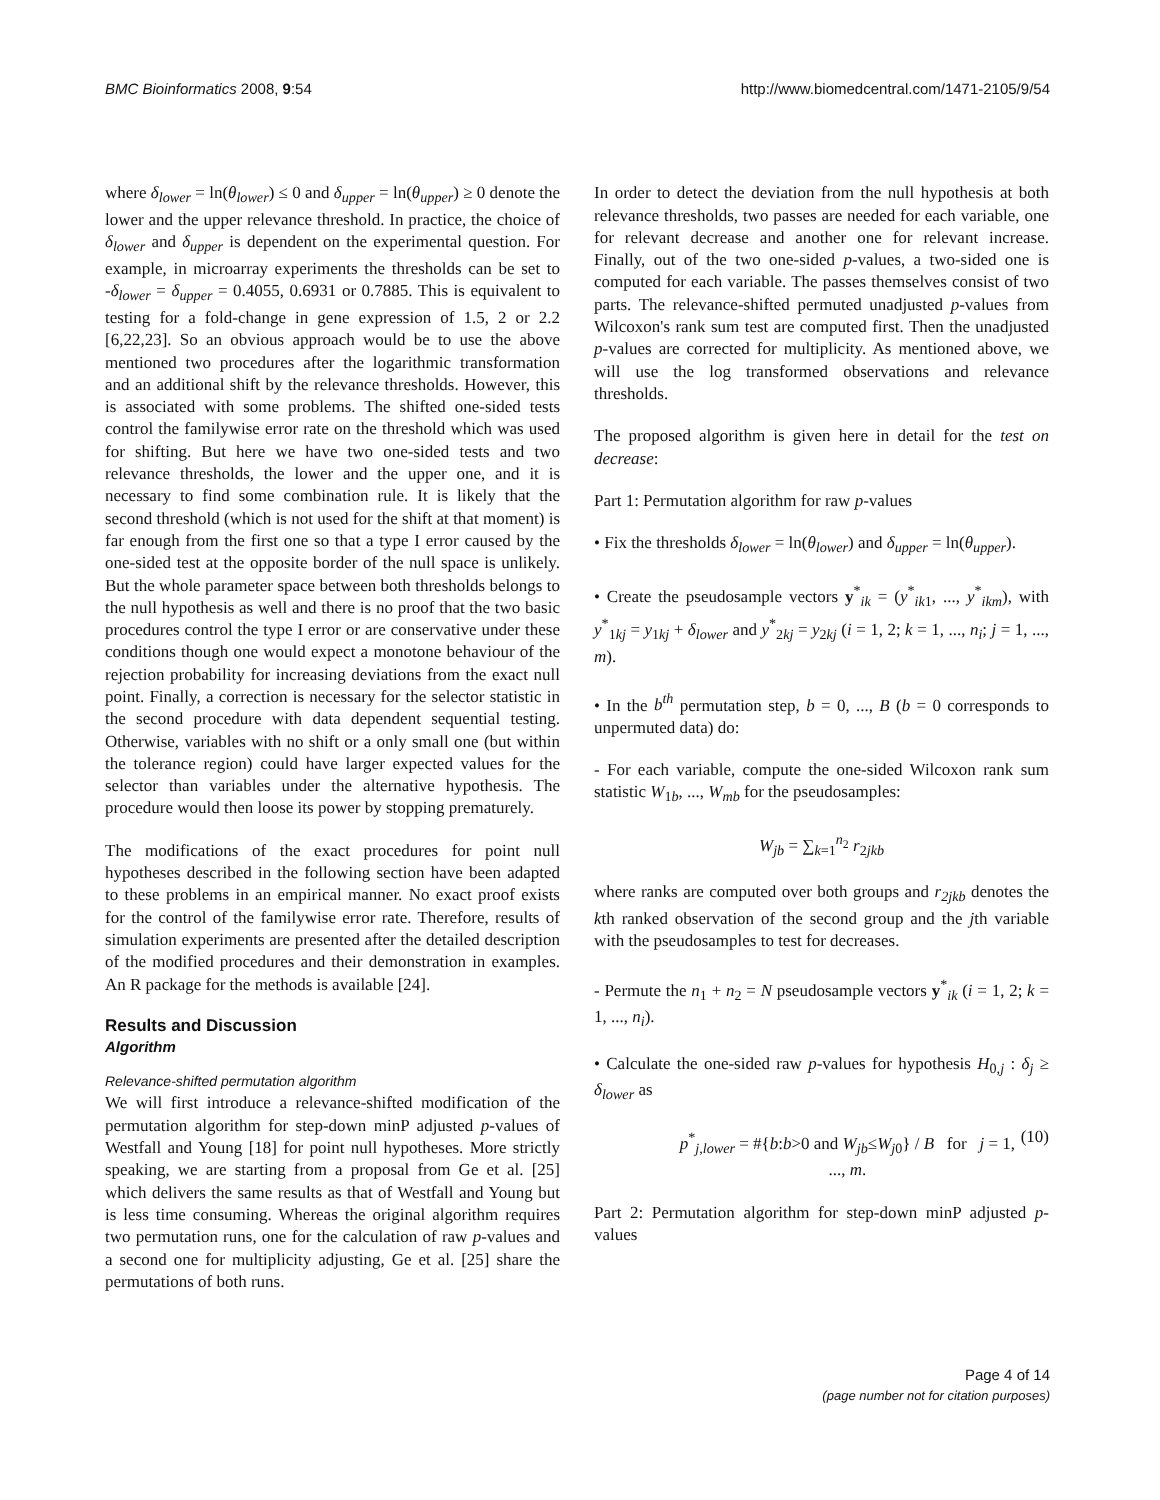BMC Bioinformatics 2008, 9:54 http://www.biomedcentral.com/1471-2105/9/54
where δ<sub>lower</sub> = ln(θ<sub>lower</sub>) ≤ 0 and δ<sub>upper</sub> = ln(θ<sub>upper</sub>) ≥ 0 denote the lower and the upper relevance threshold. In practice, the choice of δ<sub>lower</sub> and δ<sub>upper</sub> is dependent on the experimental question. For example, in microarray experiments the thresholds can be set to -δ<sub>lower</sub> = δ<sub>upper</sub> = 0.4055, 0.6931 or 0.7885. This is equivalent to testing for a fold-change in gene expression of 1.5, 2 or 2.2 [6,22,23]. So an obvious approach would be to use the above mentioned two procedures after the logarithmic transformation and an additional shift by the relevance thresholds. However, this is associated with some problems. The shifted one-sided tests control the familywise error rate on the threshold which was used for shifting. But here we have two one-sided tests and two relevance thresholds, the lower and the upper one, and it is necessary to find some combination rule. It is likely that the second threshold (which is not used for the shift at that moment) is far enough from the first one so that a type I error caused by the one-sided test at the opposite border of the null space is unlikely. But the whole parameter space between both thresholds belongs to the null hypothesis as well and there is no proof that the two basic procedures control the type I error or are conservative under these conditions though one would expect a monotone behaviour of the rejection probability for increasing deviations from the exact null point. Finally, a correction is necessary for the selector statistic in the second procedure with data dependent sequential testing. Otherwise, variables with no shift or a only small one (but within the tolerance region) could have larger expected values for the selector than variables under the alternative hypothesis. The procedure would then loose its power by stopping prematurely.
The modifications of the exact procedures for point null hypotheses described in the following section have been adapted to these problems in an empirical manner. No exact proof exists for the control of the familywise error rate. Therefore, results of simulation experiments are presented after the detailed description of the modified procedures and their demonstration in examples. An R package for the methods is available [24].
Results and Discussion
Algorithm
Relevance-shifted permutation algorithm
We will first introduce a relevance-shifted modification of the permutation algorithm for step-down minP adjusted p-values of Westfall and Young [18] for point null hypotheses. More strictly speaking, we are starting from a proposal from Ge et al. [25] which delivers the same results as that of Westfall and Young but is less time consuming. Whereas the original algorithm requires two permutation runs, one for the calculation of raw p-values and a second one for multiplicity adjusting, Ge et al. [25] share the permutations of both runs.
In order to detect the deviation from the null hypothesis at both relevance thresholds, two passes are needed for each variable, one for relevant decrease and another one for relevant increase. Finally, out of the two one-sided p-values, a two-sided one is computed for each variable. The passes themselves consist of two parts. The relevance-shifted permuted unadjusted p-values from Wilcoxon's rank sum test are computed first. Then the unadjusted p-values are corrected for multiplicity. As mentioned above, we will use the log transformed observations and relevance thresholds.
The proposed algorithm is given here in detail for the test on decrease:
Part 1: Permutation algorithm for raw p-values
• Fix the thresholds δ<sub>lower</sub> = ln(θ<sub>lower</sub>) and δ<sub>upper</sub> = ln(θ<sub>upper</sub>).
• Create the pseudosample vectors y<sup>*</sup><sub>ik</sub> = (y<sup>*</sup><sub>ik1</sub>, ..., y<sup>*</sup><sub>ikm</sub>), with y<sup>*</sup><sub>1kj</sub> = y<sub>1kj</sub> + δ<sub>lower</sub> and y<sup>*</sup><sub>2kj</sub> = y<sub>2kj</sub> (i = 1, 2; k = 1, ..., n<sub>i</sub>; j = 1, ..., m).
• In the b<sup>th</sup> permutation step, b = 0, ..., B (b = 0 corresponds to unpermuted data) do:
- For each variable, compute the one-sided Wilcoxon rank sum statistic W<sub>1b</sub>, ..., W<sub>mb</sub> for the pseudosamples:
W<sub>jb</sub> = ∑<sub>k=1</sub><sup>n<sub>2</sub></sup> r<sub>2jkb</sub>
where ranks are computed over both groups and r<sub>2jkb</sub> denotes the kth ranked observation of the second group and the jth variable with the pseudosamples to test for decreases.
- Permute the n<sub>1</sub> + n<sub>2</sub> = N pseudosample vectors y<sup>*</sup><sub>ik</sub> (i = 1, 2; k = 1, ..., n<sub>i</sub>).
• Calculate the one-sided raw p-values for hypothesis H<sub>0,j</sub> : δ<sub>j</sub> ≥ δ<sub>lower</sub> as
p<sup>*</sup><sub>j,lower</sub> = #{b:b>0 and W<sub>jb</sub>≤W<sub>j0</sub>} / B for j = 1, ..., m. (10)
Part 2: Permutation algorithm for step-down minP adjusted p-values
Page 4 of 14
(page number not for citation purposes)